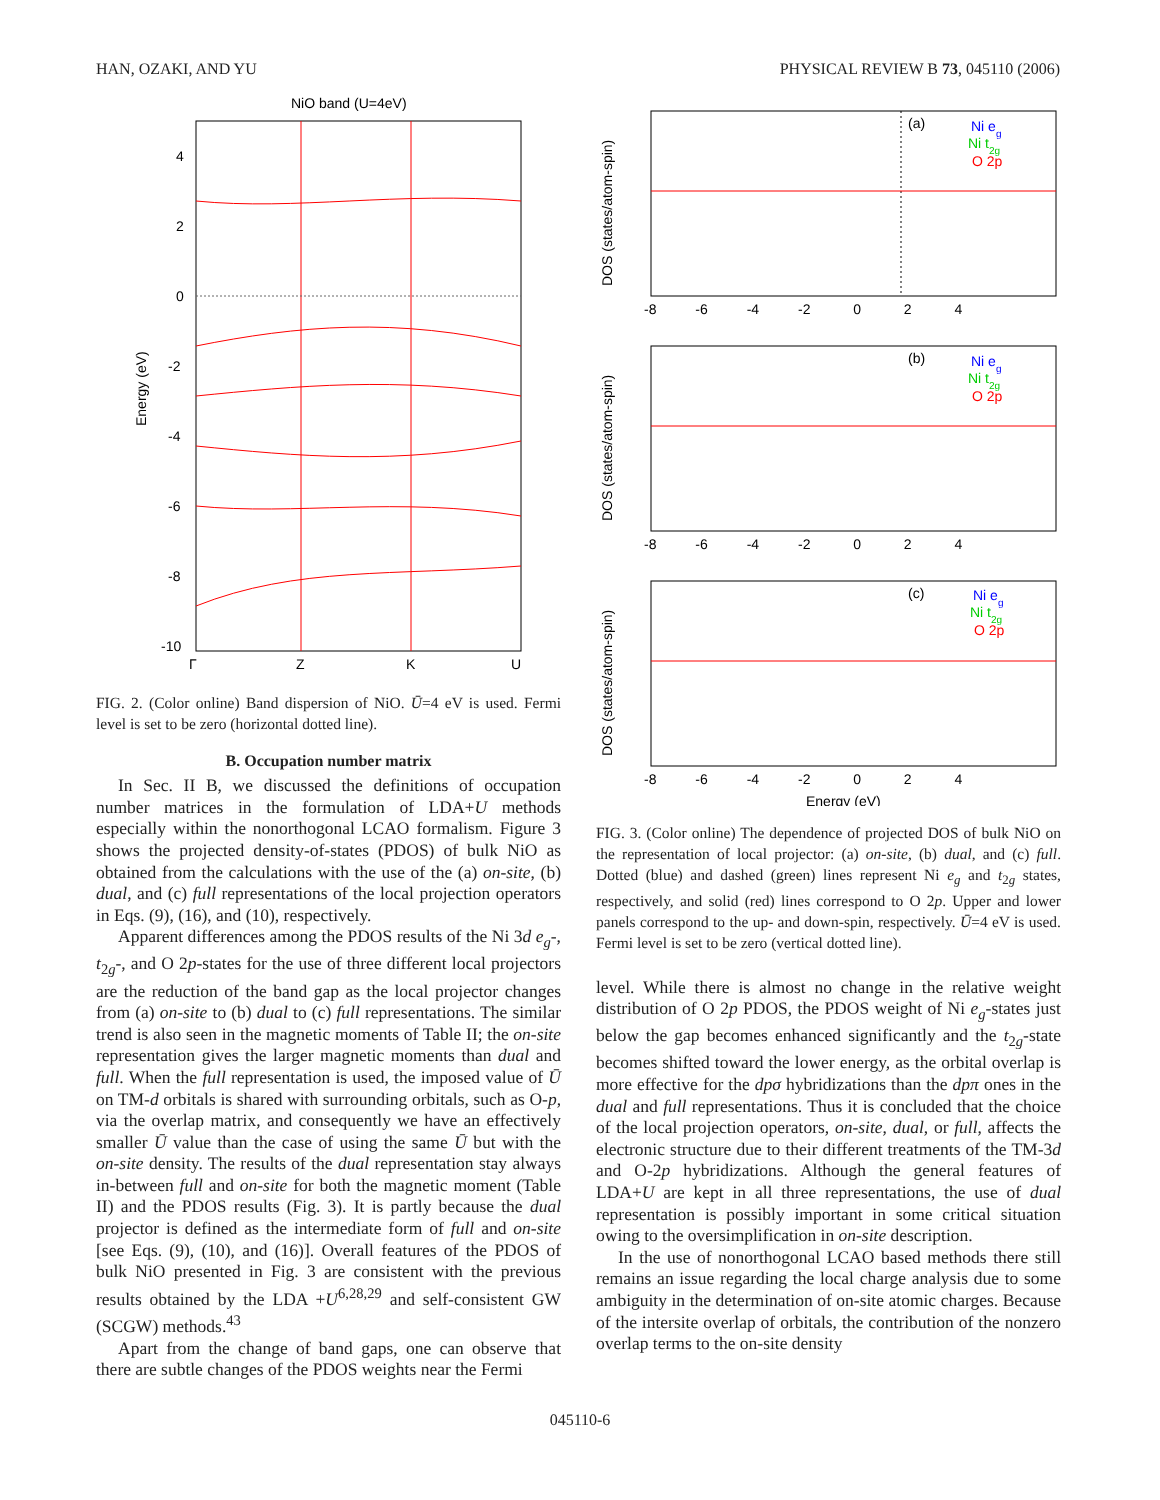HAN, OZAKI, AND YU PHYSICAL REVIEW B 73, 045110 (2006)
NiO band (U=4eV)
4
2
0
-2
-4
-6
-8
-10
Γ
Z
K
U
Energy (eV)
FIG. 2. (Color online) Band dispersion of NiO. Ū=4 eV is used. Fermi level is set to be zero (horizontal dotted line).
B. Occupation number matrix
In Sec. II B, we discussed the definitions of occupation number matrices in the formulation of LDA+U methods especially within the nonorthogonal LCAO formalism. Figure 3 shows the projected density-of-states (PDOS) of bulk NiO as obtained from the calculations with the use of the (a) on-site, (b) dual, and (c) full representations of the local projection operators in Eqs. (9), (16), and (10), respectively.
Apparent differences among the PDOS results of the Ni 3d e<sub>g</sub>-, t<sub>2g</sub>-, and O 2p-states for the use of three different local projectors are the reduction of the band gap as the local projector changes from (a) on-site to (b) dual to (c) full representations. The similar trend is also seen in the magnetic moments of Table II; the on-site representation gives the larger magnetic moments than dual and full. When the full representation is used, the imposed value of Ū on TM-d orbitals is shared with surrounding orbitals, such as O-p, via the overlap matrix, and consequently we have an effectively smaller Ū value than the case of using the same Ū but with the on-site density. The results of the dual representation stay always in-between full and on-site for both the magnetic moment (Table II) and the PDOS results (Fig. 3). It is partly because the dual projector is defined as the intermediate form of full and on-site [see Eqs. (9), (10), and (16)]. Overall features of the PDOS of bulk NiO presented in Fig. 3 are consistent with the previous results obtained by the LDA +U<sup>6,28,29</sup> and self-consistent GW (SCGW) methods.<sup>43</sup>
Apart from the change of band gaps, one can observe that there are subtle changes of the PDOS weights near the Fermi
(a)
(b)
(c)
Ni eg
Ni t2g
O 2p
Ni eg
Ni t2g
O 2p
Ni eg
Ni t2g
O 2p
-8 -6 -4 -2 0 2 4
-8 -6 -4 -2 0 2 4
-8 -6 -4 -2 0 2 4
Energy (eV)
DOS (states/atom-spin)
DOS (states/atom-spin)
DOS (states/atom-spin)
FIG. 3. (Color online) The dependence of projected DOS of bulk NiO on the representation of local projector: (a) on-site, (b) dual, and (c) full. Dotted (blue) and dashed (green) lines represent Ni e<sub>g</sub> and t<sub>2g</sub> states, respectively, and solid (red) lines correspond to O 2p. Upper and lower panels correspond to the up- and down-spin, respectively. Ū=4 eV is used. Fermi level is set to be zero (vertical dotted line).
level. While there is almost no change in the relative weight distribution of O 2p PDOS, the PDOS weight of Ni e<sub>g</sub>-states just below the gap becomes enhanced significantly and the t<sub>2g</sub>-state becomes shifted toward the lower energy, as the orbital overlap is more effective for the dpσ hybridizations than the dpπ ones in the dual and full representations. Thus it is concluded that the choice of the local projection operators, on-site, dual, or full, affects the electronic structure due to their different treatments of the TM-3d and O-2p hybridizations. Although the general features of LDA+U are kept in all three representations, the use of dual representation is possibly important in some critical situation owing to the oversimplification in on-site description.
In the use of nonorthogonal LCAO based methods there still remains an issue regarding the local charge analysis due to some ambiguity in the determination of on-site atomic charges. Because of the intersite overlap of orbitals, the contribution of the nonzero overlap terms to the on-site density
045110-6